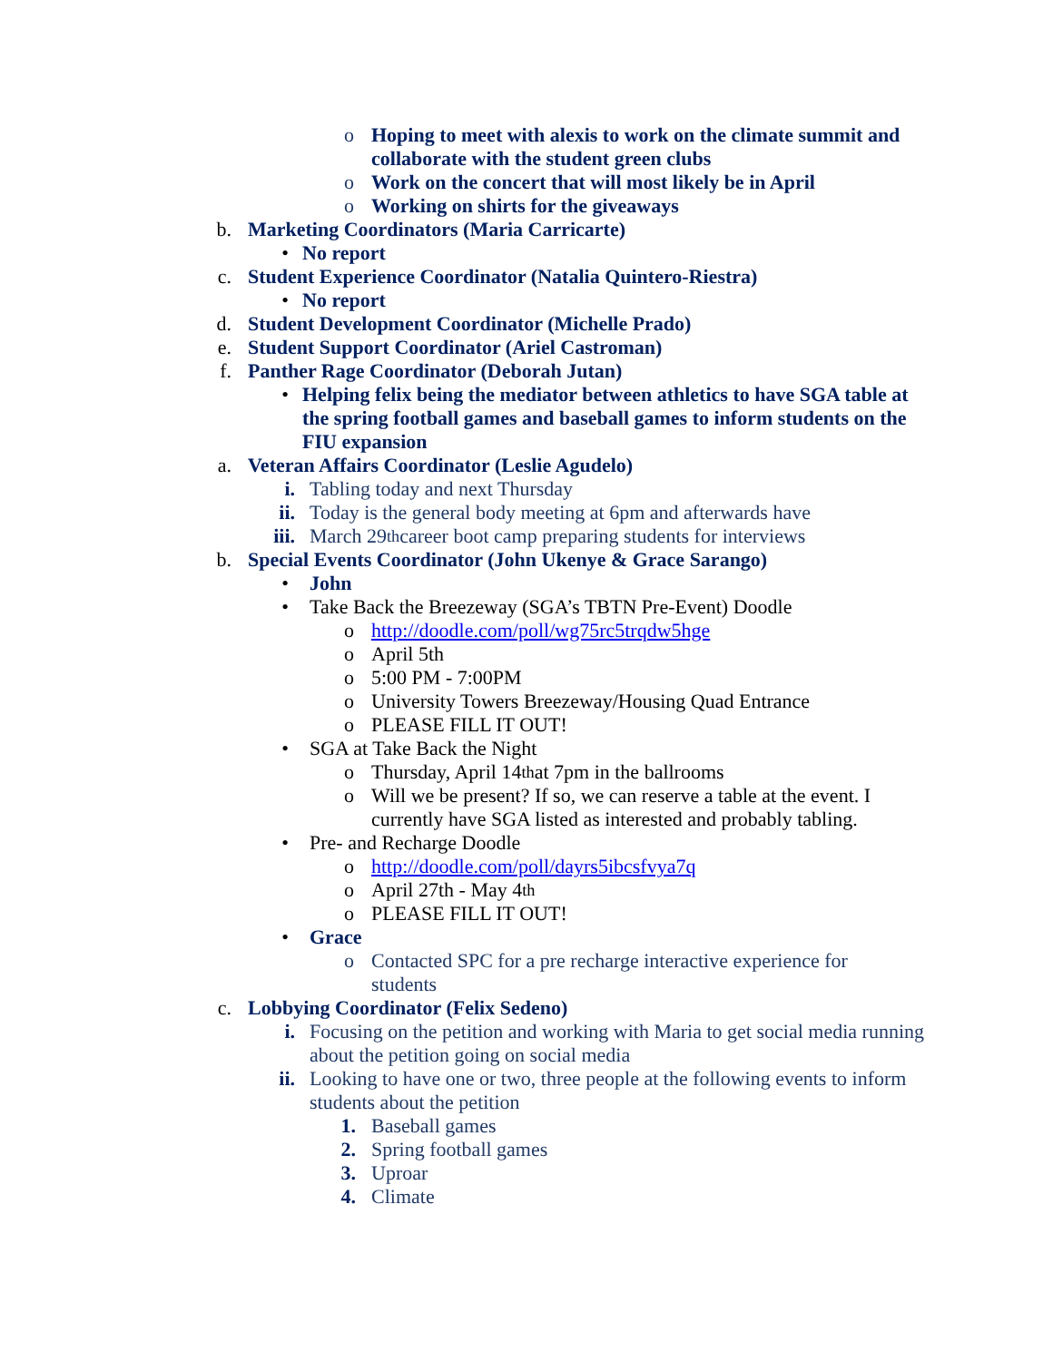o Hoping to meet with alexis to work on the climate summit and collaborate with the student green clubs
o Work on the concert that will most likely be in April
o Working on shirts for the giveaways
b. Marketing Coordinators (Maria Carricarte)
• No report
c. Student Experience Coordinator (Natalia Quintero-Riestra)
• No report
d. Student Development Coordinator (Michelle Prado)
e. Student Support Coordinator (Ariel Castroman)
f. Panther Rage Coordinator (Deborah Jutan)
• Helping felix being the mediator between athletics to have SGA table at the spring football games and baseball games to inform students on the FIU expansion
a. Veteran Affairs Coordinator (Leslie Agudelo)
i. Tabling today and next Thursday
ii. Today is the general body meeting at 6pm and afterwards have
iii. March 29<sup>th</sup> career boot camp preparing students for interviews
b. Special Events Coordinator (John Ukenye & Grace Sarango)
• John
• Take Back the Breezeway (SGA’s TBTN Pre-Event) Doodle
o http://doodle.com/poll/wg75rc5trqdw5hge
o April 5th
o 5:00 PM - 7:00PM
o University Towers Breezeway/Housing Quad Entrance
o PLEASE FILL IT OUT!
• SGA at Take Back the Night
o Thursday, April 14<sup>th</sup> at 7pm in the ballrooms
o Will we be present? If so, we can reserve a table at the event. I currently have SGA listed as interested and probably tabling.
• Pre- and Recharge Doodle
o http://doodle.com/poll/dayrs5ibcsfvya7q
o April 27th - May 4<sup>th</sup>
o PLEASE FILL IT OUT!
• Grace
o Contacted SPC for a pre recharge interactive experience for students
c. Lobbying Coordinator (Felix Sedeno)
i. Focusing on the petition and working with Maria to get social media running about the petition going on social media
ii. Looking to have one or two, three people at the following events to inform students about the petition
1. Baseball games
2. Spring football games
3. Uproar
4. Climate